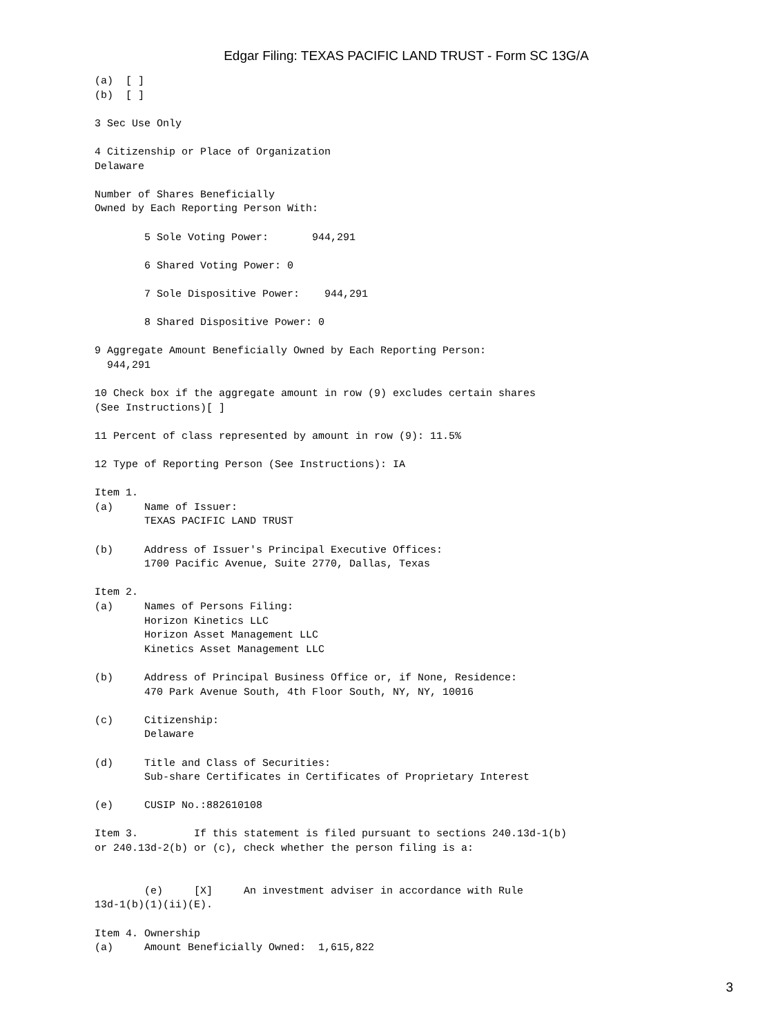Edgar Filing: TEXAS PACIFIC LAND TRUST - Form SC 13G/A
(a)  [ ]
(b)  [ ]

3 Sec Use Only

4 Citizenship or Place of Organization
Delaware

Number of Shares Beneficially
Owned by Each Reporting Person With:

        5 Sole Voting Power:       944,291

        6 Shared Voting Power: 0

        7 Sole Dispositive Power:    944,291

        8 Shared Dispositive Power: 0

9 Aggregate Amount Beneficially Owned by Each Reporting Person:
  944,291

10 Check box if the aggregate amount in row (9) excludes certain shares
(See Instructions)[ ]

11 Percent of class represented by amount in row (9): 11.5%

12 Type of Reporting Person (See Instructions): IA

Item 1.
(a)     Name of Issuer:
        TEXAS PACIFIC LAND TRUST

(b)     Address of Issuer's Principal Executive Offices:
        1700 Pacific Avenue, Suite 2770, Dallas, Texas

Item 2.
(a)     Names of Persons Filing:
        Horizon Kinetics LLC
        Horizon Asset Management LLC
        Kinetics Asset Management LLC

(b)     Address of Principal Business Office or, if None, Residence:
        470 Park Avenue South, 4th Floor South, NY, NY, 10016

(c)     Citizenship:
        Delaware

(d)     Title and Class of Securities:
        Sub-share Certificates in Certificates of Proprietary Interest

(e)     CUSIP No.:882610108

Item 3.         If this statement is filed pursuant to sections 240.13d-1(b)
or 240.13d-2(b) or (c), check whether the person filing is a:


        (e)     [X]     An investment adviser in accordance with Rule
13d-1(b)(1)(ii)(E).

Item 4. Ownership
(a)     Amount Beneficially Owned:  1,615,822
3